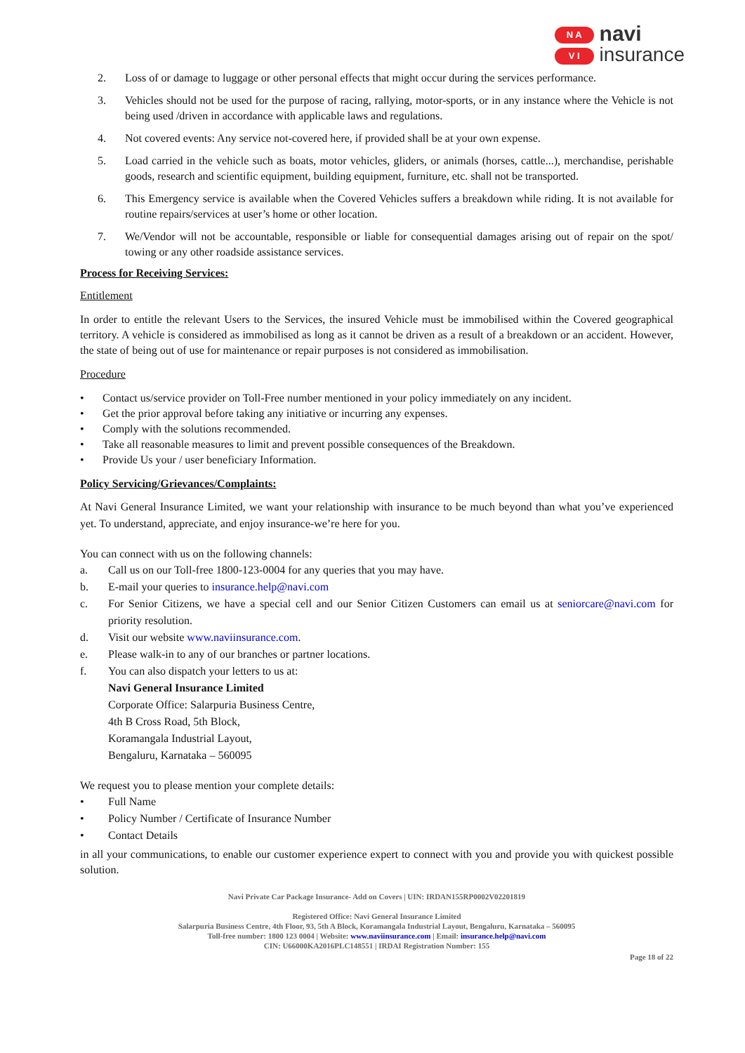N A
V I
navi
insurance
2. Loss of or damage to luggage or other personal effects that might occur during the services performance.
3. Vehicles should not be used for the purpose of racing, rallying, motor-sports, or in any instance where the Vehicle is not being used /driven in accordance with applicable laws and regulations.
4. Not covered events: Any service not-covered here, if provided shall be at your own expense.
5. Load carried in the vehicle such as boats, motor vehicles, gliders, or animals (horses, cattle...), merchandise, perishable goods, research and scientific equipment, building equipment, furniture, etc. shall not be transported.
6. This Emergency service is available when the Covered Vehicles suffers a breakdown while riding. It is not available for routine repairs/services at user’s home or other location.
7. We/Vendor will not be accountable, responsible or liable for consequential damages arising out of repair on the spot/ towing or any other roadside assistance services.
Process for Receiving Services:
Entitlement
In order to entitle the relevant Users to the Services, the insured Vehicle must be immobilised within the Covered geographical territory. A vehicle is considered as immobilised as long as it cannot be driven as a result of a breakdown or an accident. However, the state of being out of use for maintenance or repair purposes is not considered as immobilisation.
Procedure
• Contact us/service provider on Toll-Free number mentioned in your policy immediately on any incident.
• Get the prior approval before taking any initiative or incurring any expenses.
• Comply with the solutions recommended.
• Take all reasonable measures to limit and prevent possible consequences of the Breakdown.
• Provide Us your / user beneficiary Information.
Policy Servicing/Grievances/Complaints:
At Navi General Insurance Limited, we want your relationship with insurance to be much beyond than what you’ve experienced yet. To understand, appreciate, and enjoy insurance-we’re here for you.
You can connect with us on the following channels:
a. Call us on our Toll-free 1800-123-0004 for any queries that you may have.
b. E-mail your queries to insurance.help@navi.com
c. For Senior Citizens, we have a special cell and our Senior Citizen Customers can email us at seniorcare@navi.com for priority resolution.
d. Visit our website www.naviinsurance.com.
e. Please walk-in to any of our branches or partner locations.
f. You can also dispatch your letters to us at:
Navi General Insurance Limited
Corporate Office: Salarpuria Business Centre,
4th B Cross Road, 5th Block,
Koramangala Industrial Layout,
Bengaluru, Karnataka – 560095
We request you to please mention your complete details:
• Full Name
• Policy Number / Certificate of Insurance Number
• Contact Details
in all your communications, to enable our customer experience expert to connect with you and provide you with quickest possible solution.
Navi Private Car Package Insurance- Add on Covers | UIN: IRDAN155RP0002V02201819
Registered Office: Navi General Insurance Limited
Salarpuria Business Centre, 4th Floor, 93, 5th A Block, Koramangala Industrial Layout, Bengaluru, Karnataka – 560095
Toll-free number: 1800 123 0004 | Website: www.naviinsurance.com | Email: insurance.help@navi.com
CIN: U66000KA2016PLC148551 | IRDAI Registration Number: 155
Page 18 of 22